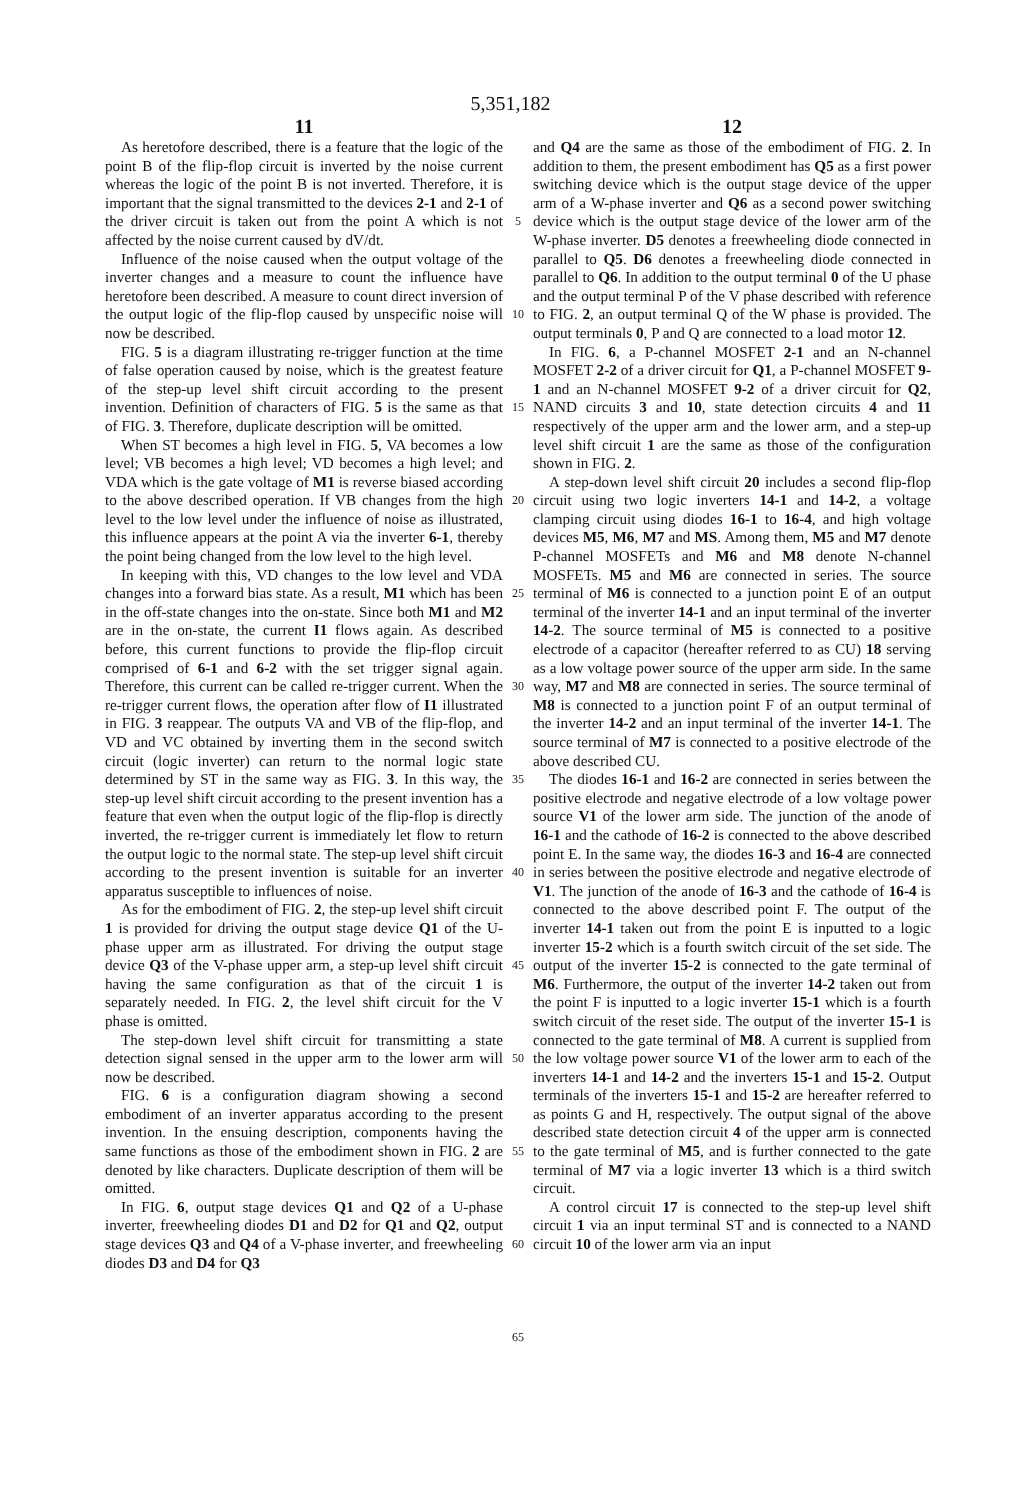5,351,182
11 12
As heretofore described, there is a feature that the logic of the point B of the flip-flop circuit is inverted by the noise current whereas the logic of the point B is not inverted. Therefore, it is important that the signal transmitted to the devices 2-1 and 2-1 of the driver circuit is taken out from the point A which is not affected by the noise current caused by dV/dt.
Influence of the noise caused when the output voltage of the inverter changes and a measure to count the influence have heretofore been described. A measure to count direct inversion of the output logic of the flip-flop caused by unspecific noise will now be described.
FIG. 5 is a diagram illustrating re-trigger function at the time of false operation caused by noise, which is the greatest feature of the step-up level shift circuit according to the present invention. Definition of characters of FIG. 5 is the same as that of FIG. 3. Therefore, duplicate description will be omitted.
When ST becomes a high level in FIG. 5, VA becomes a low level; VB becomes a high level; VD becomes a high level; and VDA which is the gate voltage of M1 is reverse biased according to the above described operation. If VB changes from the high level to the low level under the influence of noise as illustrated, this influence appears at the point A via the inverter 6-1, thereby the point being changed from the low level to the high level.
In keeping with this, VD changes to the low level and VDA changes into a forward bias state. As a result, M1 which has been in the off-state changes into the on-state. Since both M1 and M2 are in the on-state, the current I1 flows again. As described before, this current functions to provide the flip-flop circuit comprised of 6-1 and 6-2 with the set trigger signal again. Therefore, this current can be called re-trigger current. When the re-trigger current flows, the operation after flow of I1 illustrated in FIG. 3 reappear. The outputs VA and VB of the flip-flop, and VD and VC obtained by inverting them in the second switch circuit (logic inverter) can return to the normal logic state determined by ST in the same way as FIG. 3. In this way, the step-up level shift circuit according to the present invention has a feature that even when the output logic of the flip-flop is directly inverted, the re-trigger current is immediately let flow to return the output logic to the normal state. The step-up level shift circuit according to the present invention is suitable for an inverter apparatus susceptible to influences of noise.
As for the embodiment of FIG. 2, the step-up level shift circuit 1 is provided for driving the output stage device Q1 of the U-phase upper arm as illustrated. For driving the output stage device Q3 of the V-phase upper arm, a step-up level shift circuit having the same configuration as that of the circuit 1 is separately needed. In FIG. 2, the level shift circuit for the V phase is omitted.
The step-down level shift circuit for transmitting a state detection signal sensed in the upper arm to the lower arm will now be described.
FIG. 6 is a configuration diagram showing a second embodiment of an inverter apparatus according to the present invention. In the ensuing description, components having the same functions as those of the embodiment shown in FIG. 2 are denoted by like characters. Duplicate description of them will be omitted.
In FIG. 6, output stage devices Q1 and Q2 of a U-phase inverter, freewheeling diodes D1 and D2 for Q1 and Q2, output stage devices Q3 and Q4 of a V-phase inverter, and freewheeling diodes D3 and D4 for Q3
5
10
15
20
25
30
35
40
45
50
55
60
65
and Q4 are the same as those of the embodiment of FIG. 2. In addition to them, the present embodiment has Q5 as a first power switching device which is the output stage device of the upper arm of a W-phase inverter and Q6 as a second power switching device which is the output stage device of the lower arm of the W-phase inverter. D5 denotes a freewheeling diode connected in parallel to Q5. D6 denotes a freewheeling diode connected in parallel to Q6. In addition to the output terminal 0 of the U phase and the output terminal P of the V phase described with reference to FIG. 2, an output terminal Q of the W phase is provided. The output terminals 0, P and Q are connected to a load motor 12.
In FIG. 6, a P-channel MOSFET 2-1 and an N-channel MOSFET 2-2 of a driver circuit for Q1, a P-channel MOSFET 9-1 and an N-channel MOSFET 9-2 of a driver circuit for Q2, NAND circuits 3 and 10, state detection circuits 4 and 11 respectively of the upper arm and the lower arm, and a step-up level shift circuit 1 are the same as those of the configuration shown in FIG. 2.
A step-down level shift circuit 20 includes a second flip-flop circuit using two logic inverters 14-1 and 14-2, a voltage clamping circuit using diodes 16-1 to 16-4, and high voltage devices M5, M6, M7 and MS. Among them, M5 and M7 denote P-channel MOSFETs and M6 and M8 denote N-channel MOSFETs. M5 and M6 are connected in series. The source terminal of M6 is connected to a junction point E of an output terminal of the inverter 14-1 and an input terminal of the inverter 14-2. The source terminal of M5 is connected to a positive electrode of a capacitor (hereafter referred to as CU) 18 serving as a low voltage power source of the upper arm side. In the same way, M7 and M8 are connected in series. The source terminal of M8 is connected to a junction point F of an output terminal of the inverter 14-2 and an input terminal of the inverter 14-1. The source terminal of M7 is connected to a positive electrode of the above described CU.
The diodes 16-1 and 16-2 are connected in series between the positive electrode and negative electrode of a low voltage power source V1 of the lower arm side. The junction of the anode of 16-1 and the cathode of 16-2 is connected to the above described point E. In the same way, the diodes 16-3 and 16-4 are connected in series between the positive electrode and negative electrode of V1. The junction of the anode of 16-3 and the cathode of 16-4 is connected to the above described point F. The output of the inverter 14-1 taken out from the point E is inputted to a logic inverter 15-2 which is a fourth switch circuit of the set side. The output of the inverter 15-2 is connected to the gate terminal of M6. Furthermore, the output of the inverter 14-2 taken out from the point F is inputted to a logic inverter 15-1 which is a fourth switch circuit of the reset side. The output of the inverter 15-1 is connected to the gate terminal of M8. A current is supplied from the low voltage power source V1 of the lower arm to each of the inverters 14-1 and 14-2 and the inverters 15-1 and 15-2. Output terminals of the inverters 15-1 and 15-2 are hereafter referred to as points G and H, respectively. The output signal of the above described state detection circuit 4 of the upper arm is connected to the gate terminal of M5, and is further connected to the gate terminal of M7 via a logic inverter 13 which is a third switch circuit.
A control circuit 17 is connected to the step-up level shift circuit 1 via an input terminal ST and is connected to a NAND circuit 10 of the lower arm via an input